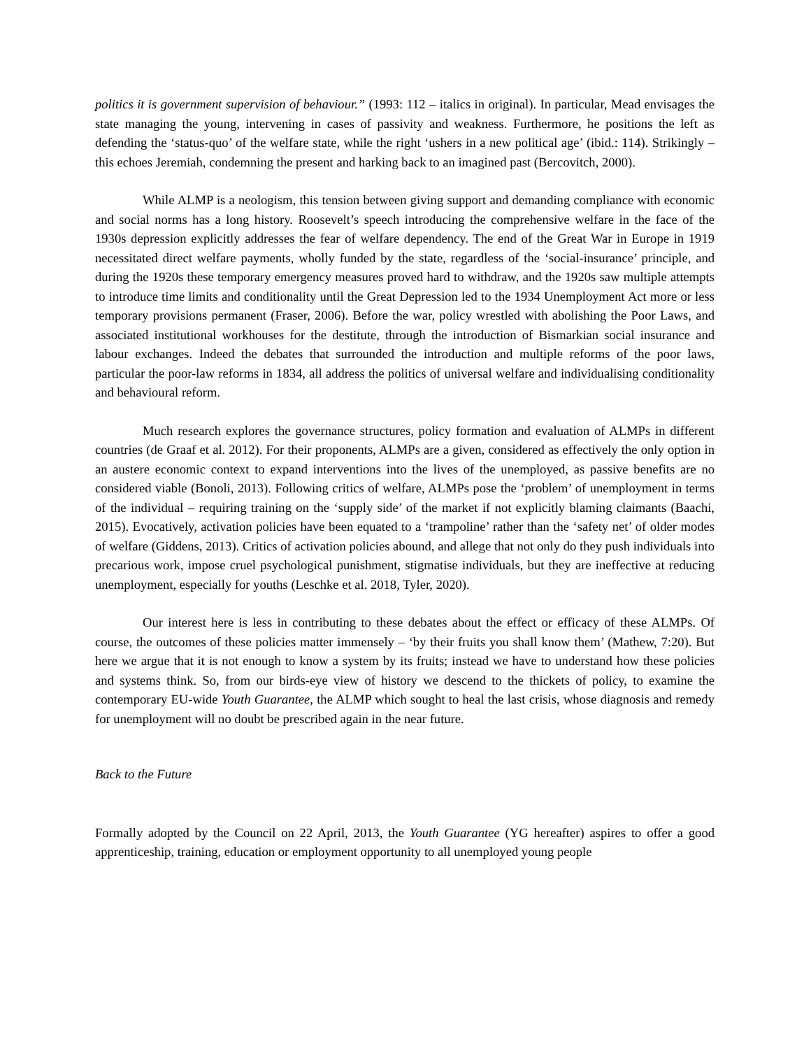politics it is government supervision of behaviour.” (1993: 112 – italics in original). In particular, Mead envisages the state managing the young, intervening in cases of passivity and weakness. Furthermore, he positions the left as defending the ‘status-quo’ of the welfare state, while the right ‘ushers in a new political age’ (ibid.: 114). Strikingly – this echoes Jeremiah, condemning the present and harking back to an imagined past (Bercovitch, 2000).
While ALMP is a neologism, this tension between giving support and demanding compliance with economic and social norms has a long history. Roosevelt’s speech introducing the comprehensive welfare in the face of the 1930s depression explicitly addresses the fear of welfare dependency. The end of the Great War in Europe in 1919 necessitated direct welfare payments, wholly funded by the state, regardless of the ‘social-insurance’ principle, and during the 1920s these temporary emergency measures proved hard to withdraw, and the 1920s saw multiple attempts to introduce time limits and conditionality until the Great Depression led to the 1934 Unemployment Act more or less temporary provisions permanent (Fraser, 2006). Before the war, policy wrestled with abolishing the Poor Laws, and associated institutional workhouses for the destitute, through the introduction of Bismarkian social insurance and labour exchanges. Indeed the debates that surrounded the introduction and multiple reforms of the poor laws, particular the poor-law reforms in 1834, all address the politics of universal welfare and individualising conditionality and behavioural reform.
Much research explores the governance structures, policy formation and evaluation of ALMPs in different countries (de Graaf et al. 2012). For their proponents, ALMPs are a given, considered as effectively the only option in an austere economic context to expand interventions into the lives of the unemployed, as passive benefits are no considered viable (Bonoli, 2013). Following critics of welfare, ALMPs pose the ‘problem’ of unemployment in terms of the individual – requiring training on the ‘supply side’ of the market if not explicitly blaming claimants (Baachi, 2015). Evocatively, activation policies have been equated to a ‘trampoline’ rather than the ‘safety net’ of older modes of welfare (Giddens, 2013). Critics of activation policies abound, and allege that not only do they push individuals into precarious work, impose cruel psychological punishment, stigmatise individuals, but they are ineffective at reducing unemployment, especially for youths (Leschke et al. 2018, Tyler, 2020).
Our interest here is less in contributing to these debates about the effect or efficacy of these ALMPs. Of course, the outcomes of these policies matter immensely – ‘by their fruits you shall know them’ (Mathew, 7:20). But here we argue that it is not enough to know a system by its fruits; instead we have to understand how these policies and systems think. So, from our birds-eye view of history we descend to the thickets of policy, to examine the contemporary EU-wide Youth Guarantee, the ALMP which sought to heal the last crisis, whose diagnosis and remedy for unemployment will no doubt be prescribed again in the near future.
Back to the Future
Formally adopted by the Council on 22 April, 2013, the Youth Guarantee (YG hereafter) aspires to offer a good apprenticeship, training, education or employment opportunity to all unemployed young people